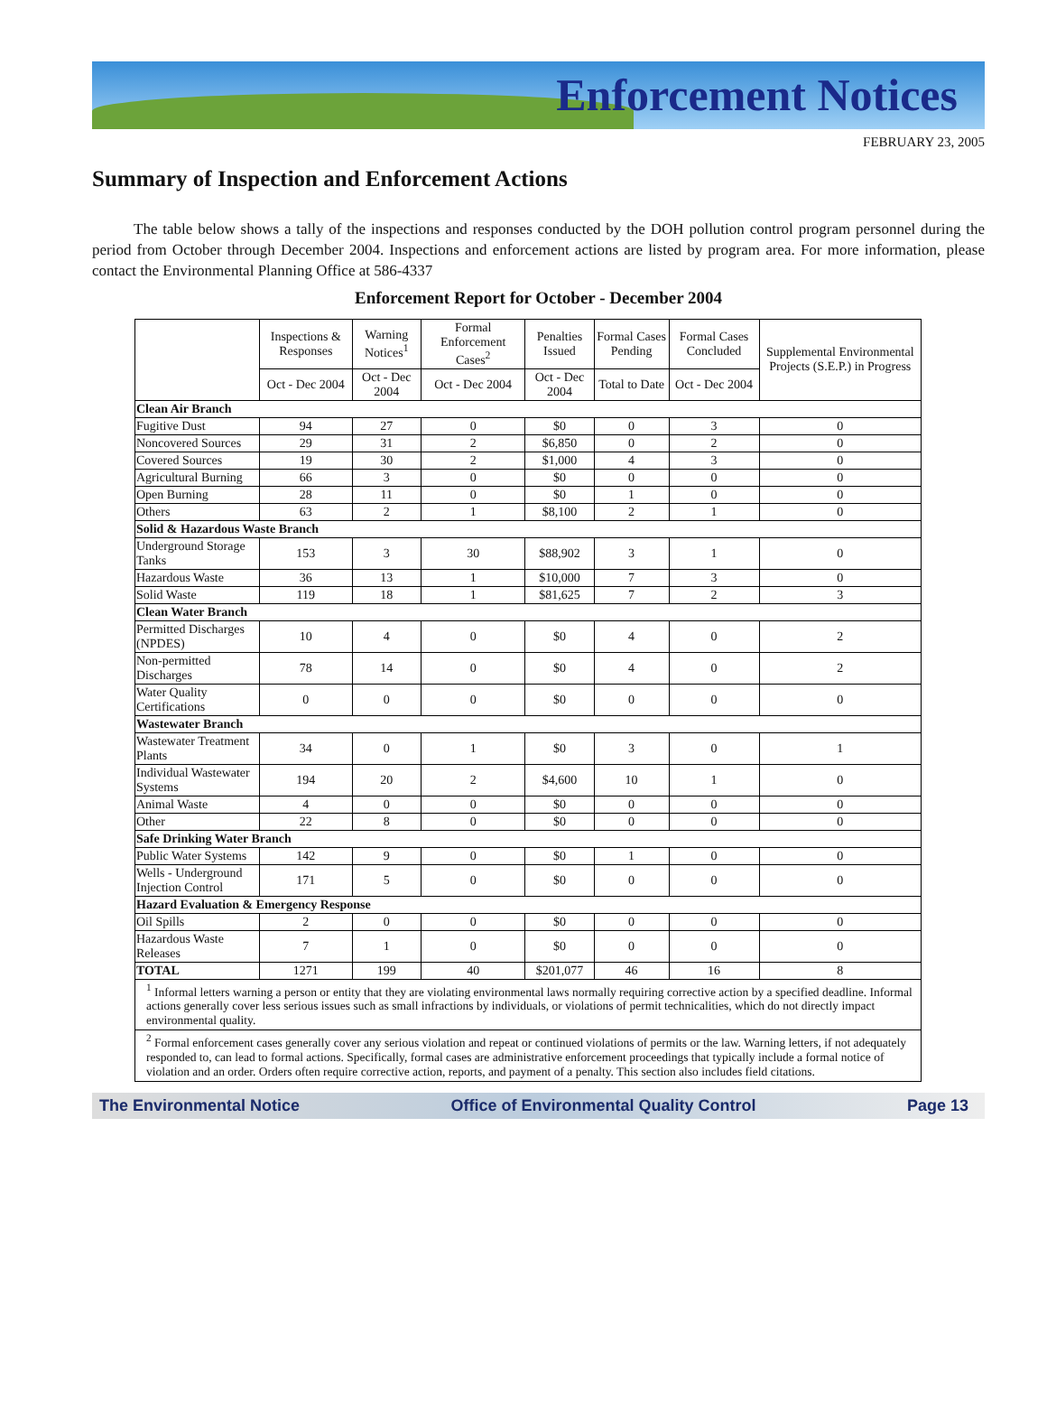Enforcement Notices
FEBRUARY 23, 2005
Summary of Inspection and Enforcement Actions
The table below shows a tally of the inspections and responses conducted by the DOH pollution control program personnel during the period from October through December 2004. Inspections and enforcement actions are listed by program area. For more information, please contact the Environmental Planning Office at 586-4337
Enforcement Report for October - December 2004
| | Inspections & Responses | Warning Notices<sup>1</sup> | Formal Enforcement Cases<sup>2</sup> | Penalties Issued | Formal Cases Pending | Formal Cases Concluded | Supplemental Environmental Projects (S.E.P.) in Progress |
| --- | --- | --- | --- | --- | --- | --- | --- |
| | Oct - Dec 2004 | Oct - Dec 2004 | Oct - Dec 2004 | Oct - Dec 2004 | Total to Date | Oct - Dec 2004 | |
| Clean Air Branch | | | | | | | |
| Fugitive Dust | 94 | 27 | 0 | $0 | 0 | 3 | 0 |
| Noncovered Sources | 29 | 31 | 2 | $6,850 | 0 | 2 | 0 |
| Covered Sources | 19 | 30 | 2 | $1,000 | 4 | 3 | 0 |
| Agricultural Burning | 66 | 3 | 0 | $0 | 0 | 0 | 0 |
| Open Burning | 28 | 11 | 0 | $0 | 1 | 0 | 0 |
| Others | 63 | 2 | 1 | $8,100 | 2 | 1 | 0 |
| Solid & Hazardous Waste Branch | | | | | | | |
| Underground Storage Tanks | 153 | 3 | 30 | $88,902 | 3 | 1 | 0 |
| Hazardous Waste | 36 | 13 | 1 | $10,000 | 7 | 3 | 0 |
| Solid Waste | 119 | 18 | 1 | $81,625 | 7 | 2 | 3 |
| Clean Water Branch | | | | | | | |
| Permitted Discharges (NPDES) | 10 | 4 | 0 | $0 | 4 | 0 | 2 |
| Non-permitted Discharges | 78 | 14 | 0 | $0 | 4 | 0 | 2 |
| Water Quality Certifications | 0 | 0 | 0 | $0 | 0 | 0 | 0 |
| Wastewater Branch | | | | | | | |
| Wastewater Treatment Plants | 34 | 0 | 1 | $0 | 3 | 0 | 1 |
| Individual Wastewater Systems | 194 | 20 | 2 | $4,600 | 10 | 1 | 0 |
| Animal Waste | 4 | 0 | 0 | $0 | 0 | 0 | 0 |
| Other | 22 | 8 | 0 | $0 | 0 | 0 | 0 |
| Safe Drinking Water Branch | | | | | | | |
| Public Water Systems | 142 | 9 | 0 | $0 | 1 | 0 | 0 |
| Wells - Underground Injection Control | 171 | 5 | 0 | $0 | 0 | 0 | 0 |
| Hazard Evaluation & Emergency Response | | | | | | | |
| Oil Spills | 2 | 0 | 0 | $0 | 0 | 0 | 0 |
| Hazardous Waste Releases | 7 | 1 | 0 | $0 | 0 | 0 | 0 |
| TOTAL | 1271 | 199 | 40 | $201,077 | 46 | 16 | 8 |
| <sup>1</sup> Informal letters warning a person or entity that they are violating environmental laws normally requiring corrective action by a specified deadline. Informal actions generally cover less serious issues such as small infractions by individuals, or violations of permit technicalities, which do not directly impact environmental quality. | | | | | | | |
| <sup>2</sup> Formal enforcement cases generally cover any serious violation and repeat or continued violations of permits or the law. Warning letters, if not adequately responded to, can lead to formal actions. Specifically, formal cases are administrative enforcement proceedings that typically include a formal notice of violation and an order. Orders often require corrective action, reports, and payment of a penalty. This section also includes field citations. | | | | | | | |
The Environmental Notice Office of Environmental Quality Control Page 13